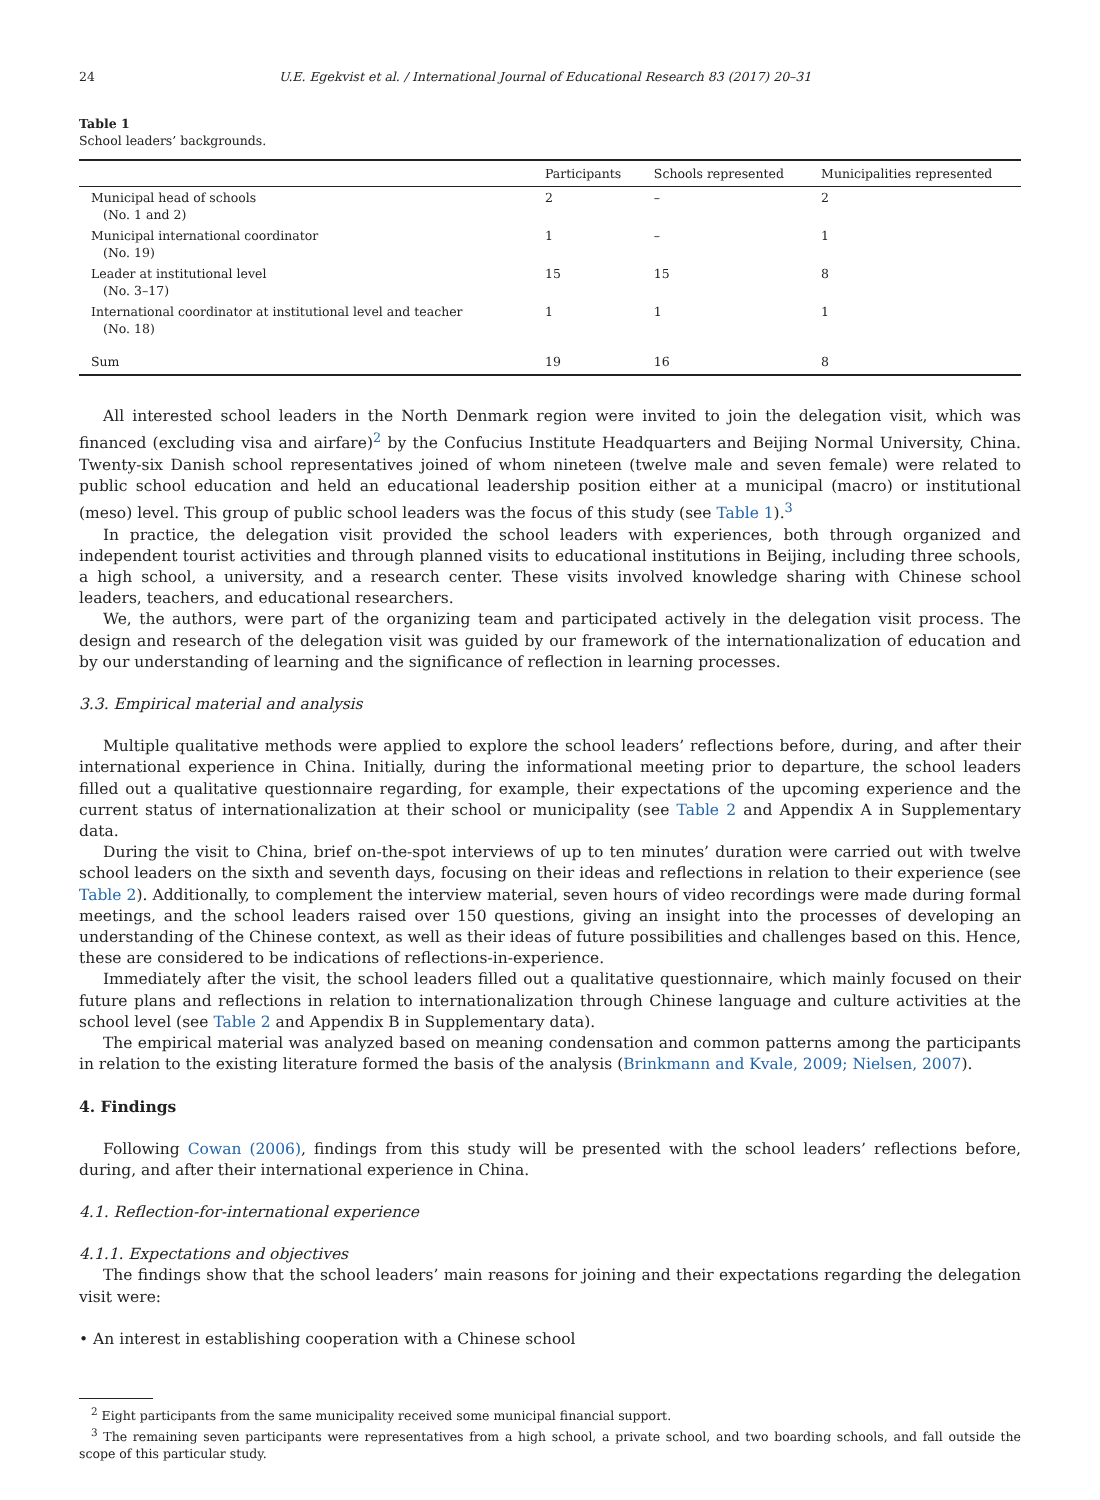24 U.E. Egekvist et al. / International Journal of Educational Research 83 (2017) 20–31
Table 1
School leaders’ backgrounds.
| | Participants | Schools represented | Municipalities represented |
| --- | --- | --- | --- |
| Municipal head of schools (No. 1 and 2) | 2 | – | 2 |
| Municipal international coordinator (No. 19) | 1 | – | 1 |
| Leader at institutional level (No. 3–17) | 15 | 15 | 8 |
| International coordinator at institutional level and teacher (No. 18) | 1 | 1 | 1 |
| Sum | 19 | 16 | 8 |
All interested school leaders in the North Denmark region were invited to join the delegation visit, which was financed (excluding visa and airfare)<sup>2</sup> by the Confucius Institute Headquarters and Beijing Normal University, China. Twenty-six Danish school representatives joined of whom nineteen (twelve male and seven female) were related to public school education and held an educational leadership position either at a municipal (macro) or institutional (meso) level. This group of public school leaders was the focus of this study (see Table 1).<sup>3</sup>
In practice, the delegation visit provided the school leaders with experiences, both through organized and independent tourist activities and through planned visits to educational institutions in Beijing, including three schools, a high school, a university, and a research center. These visits involved knowledge sharing with Chinese school leaders, teachers, and educational researchers.
We, the authors, were part of the organizing team and participated actively in the delegation visit process. The design and research of the delegation visit was guided by our framework of the internationalization of education and by our understanding of learning and the significance of reflection in learning processes.
3.3. Empirical material and analysis
Multiple qualitative methods were applied to explore the school leaders’ reflections before, during, and after their international experience in China. Initially, during the informational meeting prior to departure, the school leaders filled out a qualitative questionnaire regarding, for example, their expectations of the upcoming experience and the current status of internationalization at their school or municipality (see Table 2 and Appendix A in Supplementary data.
During the visit to China, brief on-the-spot interviews of up to ten minutes’ duration were carried out with twelve school leaders on the sixth and seventh days, focusing on their ideas and reflections in relation to their experience (see Table 2). Additionally, to complement the interview material, seven hours of video recordings were made during formal meetings, and the school leaders raised over 150 questions, giving an insight into the processes of developing an understanding of the Chinese context, as well as their ideas of future possibilities and challenges based on this. Hence, these are considered to be indications of reflections-in-experience.
Immediately after the visit, the school leaders filled out a qualitative questionnaire, which mainly focused on their future plans and reflections in relation to internationalization through Chinese language and culture activities at the school level (see Table 2 and Appendix B in Supplementary data).
The empirical material was analyzed based on meaning condensation and common patterns among the participants in relation to the existing literature formed the basis of the analysis (Brinkmann and Kvale, 2009; Nielsen, 2007).
4. Findings
Following Cowan (2006), findings from this study will be presented with the school leaders’ reflections before, during, and after their international experience in China.
4.1. Reflection-for-international experience
4.1.1. Expectations and objectives
The findings show that the school leaders’ main reasons for joining and their expectations regarding the delegation visit were:
• An interest in establishing cooperation with a Chinese school
<sup>2</sup> Eight participants from the same municipality received some municipal financial support.
<sup>3</sup> The remaining seven participants were representatives from a high school, a private school, and two boarding schools, and fall outside the scope of this particular study.